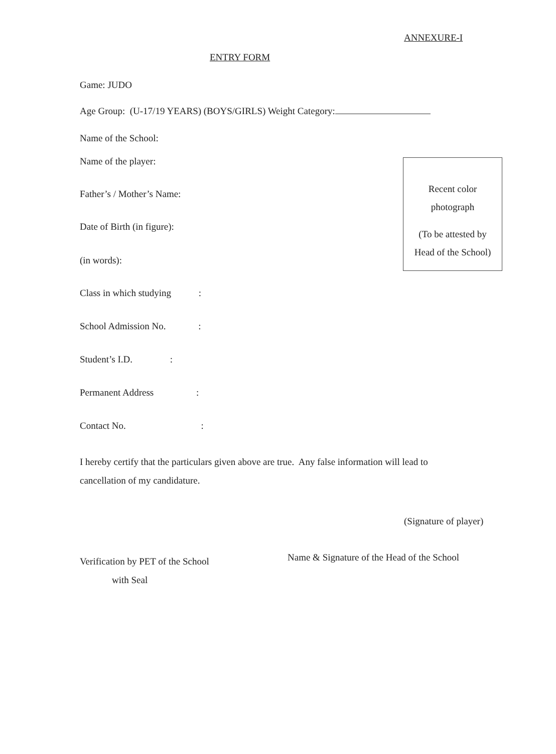ANNEXURE-I
ENTRY FORM
Game: JUDO
Age Group: (U-17/19 YEARS) (BOYS/GIRLS) Weight Category:
Name of the School:
Name of the player:
Recent color
photograph
(To be attested by
Head of the School)
Father’s / Mother’s Name:
Date of Birth (in figure):
(in words):
Class in which studying :
School Admission No. :
Student’s I.D. :
Permanent Address :
Contact No. :
I hereby certify that the particulars given above are true. Any false information will lead to cancellation of my candidature.
(Signature of player)
Verification by PET of the School
with Seal
Name & Signature of the Head of the School